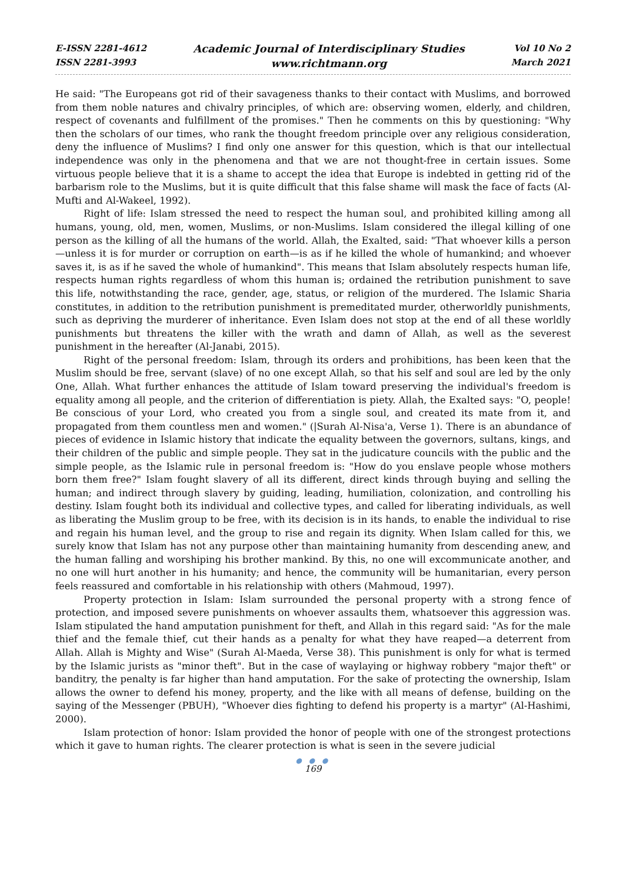E-ISSN 2281-4612
ISSN 2281-3993
Academic Journal of Interdisciplinary Studies
www.richtmann.org
Vol 10 No 2
March 2021
He said: "The Europeans got rid of their savageness thanks to their contact with Muslims, and borrowed from them noble natures and chivalry principles, of which are: observing women, elderly, and children, respect of covenants and fulfillment of the promises." Then he comments on this by questioning: "Why then the scholars of our times, who rank the thought freedom principle over any religious consideration, deny the influence of Muslims? I find only one answer for this question, which is that our intellectual independence was only in the phenomena and that we are not thought-free in certain issues. Some virtuous people believe that it is a shame to accept the idea that Europe is indebted in getting rid of the barbarism role to the Muslims, but it is quite difficult that this false shame will mask the face of facts (Al-Mufti and Al-Wakeel, 1992).
Right of life: Islam stressed the need to respect the human soul, and prohibited killing among all humans, young, old, men, women, Muslims, or non-Muslims. Islam considered the illegal killing of one person as the killing of all the humans of the world. Allah, the Exalted, said: "That whoever kills a person—unless it is for murder or corruption on earth—is as if he killed the whole of humankind; and whoever saves it, is as if he saved the whole of humankind". This means that Islam absolutely respects human life, respects human rights regardless of whom this human is; ordained the retribution punishment to save this life, notwithstanding the race, gender, age, status, or religion of the murdered. The Islamic Sharia constitutes, in addition to the retribution punishment is premeditated murder, otherworldly punishments, such as depriving the murderer of inheritance. Even Islam does not stop at the end of all these worldly punishments but threatens the killer with the wrath and damn of Allah, as well as the severest punishment in the hereafter (Al-Janabi, 2015).
Right of the personal freedom: Islam, through its orders and prohibitions, has been keen that the Muslim should be free, servant (slave) of no one except Allah, so that his self and soul are led by the only One, Allah. What further enhances the attitude of Islam toward preserving the individual's freedom is equality among all people, and the criterion of differentiation is piety. Allah, the Exalted says: "O, people! Be conscious of your Lord, who created you from a single soul, and created its mate from it, and propagated from them countless men and women." (|Surah Al-Nisa'a, Verse 1). There is an abundance of pieces of evidence in Islamic history that indicate the equality between the governors, sultans, kings, and their children of the public and simple people. They sat in the judicature councils with the public and the simple people, as the Islamic rule in personal freedom is: "How do you enslave people whose mothers born them free?" Islam fought slavery of all its different, direct kinds through buying and selling the human; and indirect through slavery by guiding, leading, humiliation, colonization, and controlling his destiny. Islam fought both its individual and collective types, and called for liberating individuals, as well as liberating the Muslim group to be free, with its decision is in its hands, to enable the individual to rise and regain his human level, and the group to rise and regain its dignity. When Islam called for this, we surely know that Islam has not any purpose other than maintaining humanity from descending anew, and the human falling and worshiping his brother mankind. By this, no one will excommunicate another, and no one will hurt another in his humanity; and hence, the community will be humanitarian, every person feels reassured and comfortable in his relationship with others (Mahmoud, 1997).
Property protection in Islam: Islam surrounded the personal property with a strong fence of protection, and imposed severe punishments on whoever assaults them, whatsoever this aggression was. Islam stipulated the hand amputation punishment for theft, and Allah in this regard said: "As for the male thief and the female thief, cut their hands as a penalty for what they have reaped—a deterrent from Allah. Allah is Mighty and Wise" (Surah Al-Maeda, Verse 38). This punishment is only for what is termed by the Islamic jurists as "minor theft". But in the case of waylaying or highway robbery "major theft" or banditry, the penalty is far higher than hand amputation. For the sake of protecting the ownership, Islam allows the owner to defend his money, property, and the like with all means of defense, building on the saying of the Messenger (PBUH), "Whoever dies fighting to defend his property is a martyr" (Al-Hashimi, 2000).
Islam protection of honor: Islam provided the honor of people with one of the strongest protections which it gave to human rights. The clearer protection is what is seen in the severe judicial
● ● ●
169